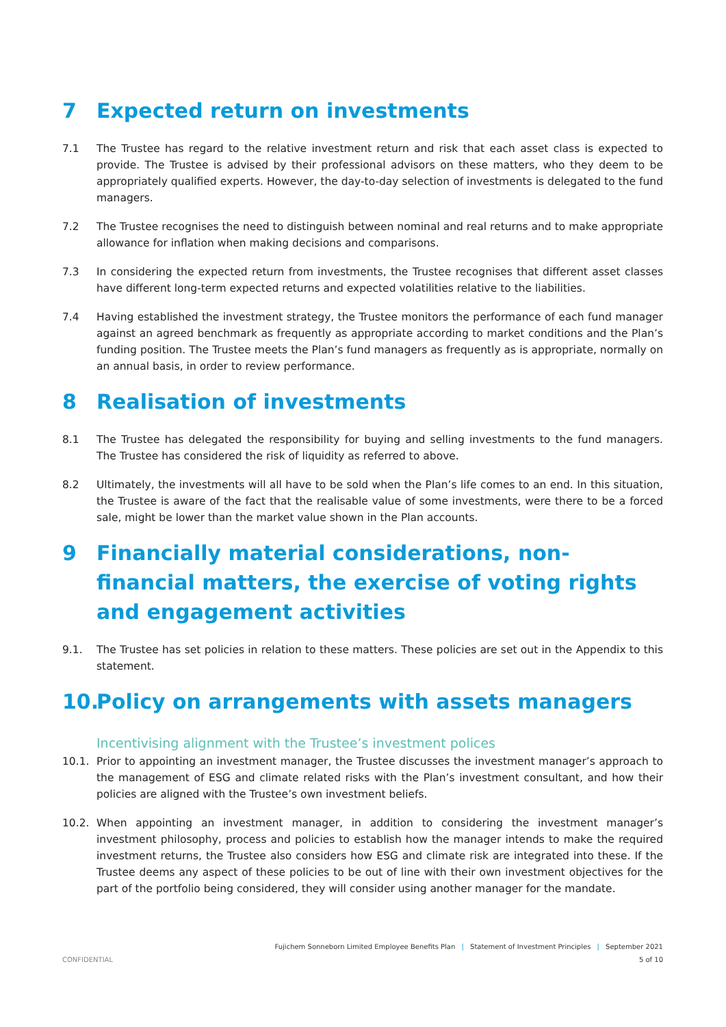7 Expected return on investments
7.1 The Trustee has regard to the relative investment return and risk that each asset class is expected to provide. The Trustee is advised by their professional advisors on these matters, who they deem to be appropriately qualified experts. However, the day-to-day selection of investments is delegated to the fund managers.
7.2 The Trustee recognises the need to distinguish between nominal and real returns and to make appropriate allowance for inflation when making decisions and comparisons.
7.3 In considering the expected return from investments, the Trustee recognises that different asset classes have different long-term expected returns and expected volatilities relative to the liabilities.
7.4 Having established the investment strategy, the Trustee monitors the performance of each fund manager against an agreed benchmark as frequently as appropriate according to market conditions and the Plan’s funding position. The Trustee meets the Plan’s fund managers as frequently as is appropriate, normally on an annual basis, in order to review performance.
8 Realisation of investments
8.1 The Trustee has delegated the responsibility for buying and selling investments to the fund managers. The Trustee has considered the risk of liquidity as referred to above.
8.2 Ultimately, the investments will all have to be sold when the Plan’s life comes to an end. In this situation, the Trustee is aware of the fact that the realisable value of some investments, were there to be a forced sale, might be lower than the market value shown in the Plan accounts.
9 Financially material considerations, non-financial matters, the exercise of voting rights and engagement activities
9.1. The Trustee has set policies in relation to these matters. These policies are set out in the Appendix to this statement.
10. Policy on arrangements with assets managers
Incentivising alignment with the Trustee’s investment polices
10.1. Prior to appointing an investment manager, the Trustee discusses the investment manager’s approach to the management of ESG and climate related risks with the Plan’s investment consultant, and how their policies are aligned with the Trustee’s own investment beliefs.
10.2. When appointing an investment manager, in addition to considering the investment manager’s investment philosophy, process and policies to establish how the manager intends to make the required investment returns, the Trustee also considers how ESG and climate risk are integrated into these. If the Trustee deems any aspect of these policies to be out of line with their own investment objectives for the part of the portfolio being considered, they will consider using another manager for the mandate.
Fujichem Sonneborn Limited Employee Benefits Plan | Statement of Investment Principles | September 2021
CONFIDENTIAL 5 of 10